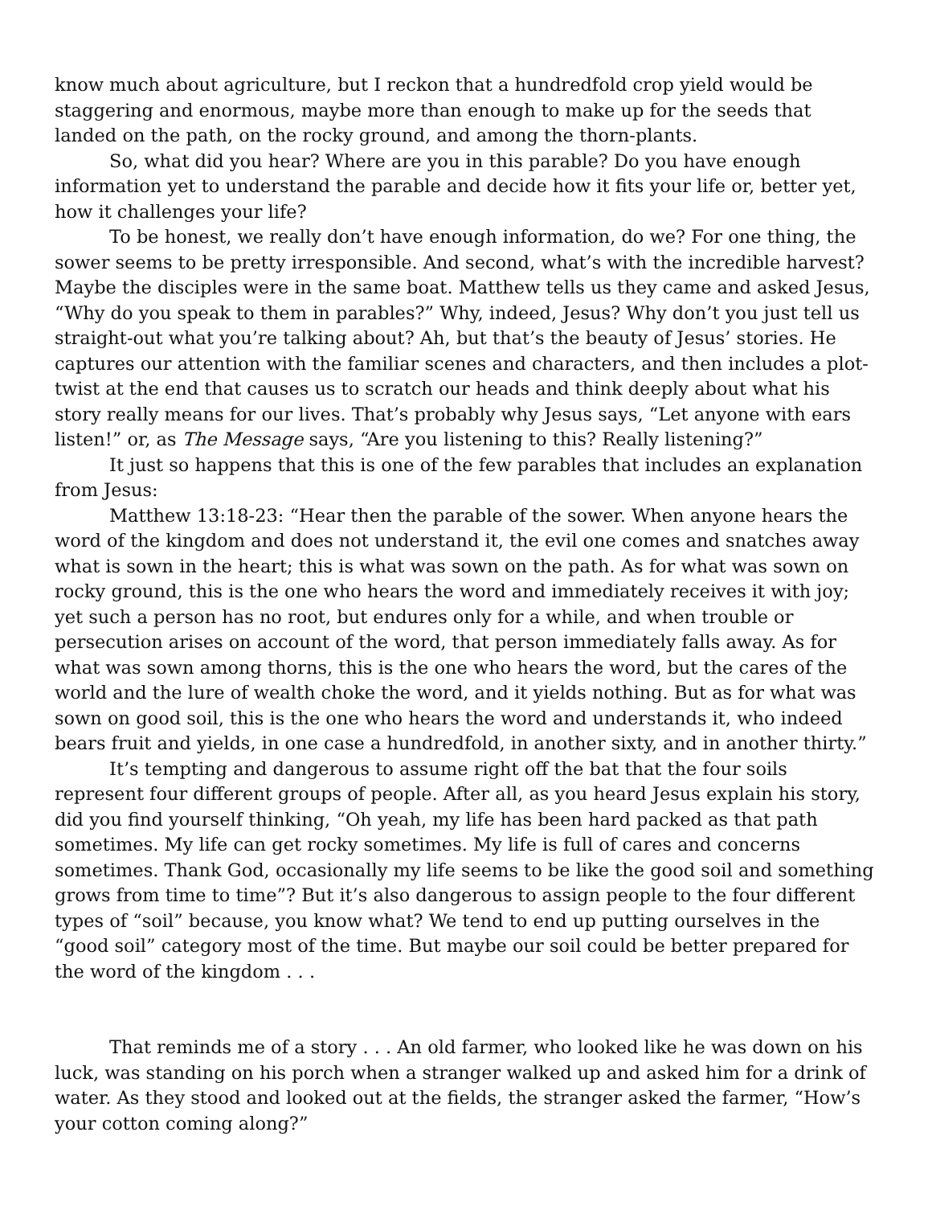know much about agriculture, but I reckon that a hundredfold crop yield would be staggering and enormous, maybe more than enough to make up for the seeds that landed on the path, on the rocky ground, and among the thorn-plants.
So, what did you hear? Where are you in this parable? Do you have enough information yet to understand the parable and decide how it fits your life or, better yet, how it challenges your life?
To be honest, we really don’t have enough information, do we? For one thing, the sower seems to be pretty irresponsible. And second, what’s with the incredible harvest? Maybe the disciples were in the same boat. Matthew tells us they came and asked Jesus, “Why do you speak to them in parables?” Why, indeed, Jesus? Why don’t you just tell us straight-out what you’re talking about? Ah, but that’s the beauty of Jesus’ stories. He captures our attention with the familiar scenes and characters, and then includes a plot-twist at the end that causes us to scratch our heads and think deeply about what his story really means for our lives. That’s probably why Jesus says, “Let anyone with ears listen!” or, as The Message says, “Are you listening to this? Really listening?”
It just so happens that this is one of the few parables that includes an explanation from Jesus:
Matthew 13:18-23: “Hear then the parable of the sower. When anyone hears the word of the kingdom and does not understand it, the evil one comes and snatches away what is sown in the heart; this is what was sown on the path. As for what was sown on rocky ground, this is the one who hears the word and immediately receives it with joy; yet such a person has no root, but endures only for a while, and when trouble or persecution arises on account of the word, that person immediately falls away. As for what was sown among thorns, this is the one who hears the word, but the cares of the world and the lure of wealth choke the word, and it yields nothing. But as for what was sown on good soil, this is the one who hears the word and understands it, who indeed bears fruit and yields, in one case a hundredfold, in another sixty, and in another thirty.”
It’s tempting and dangerous to assume right off the bat that the four soils represent four different groups of people. After all, as you heard Jesus explain his story, did you find yourself thinking, “Oh yeah, my life has been hard packed as that path sometimes. My life can get rocky sometimes. My life is full of cares and concerns sometimes. Thank God, occasionally my life seems to be like the good soil and something grows from time to time”? But it’s also dangerous to assign people to the four different types of “soil” because, you know what? We tend to end up putting ourselves in the “good soil” category most of the time. But maybe our soil could be better prepared for the word of the kingdom . . .
That reminds me of a story . . . An old farmer, who looked like he was down on his luck, was standing on his porch when a stranger walked up and asked him for a drink of water. As they stood and looked out at the fields, the stranger asked the farmer, “How’s your cotton coming along?”